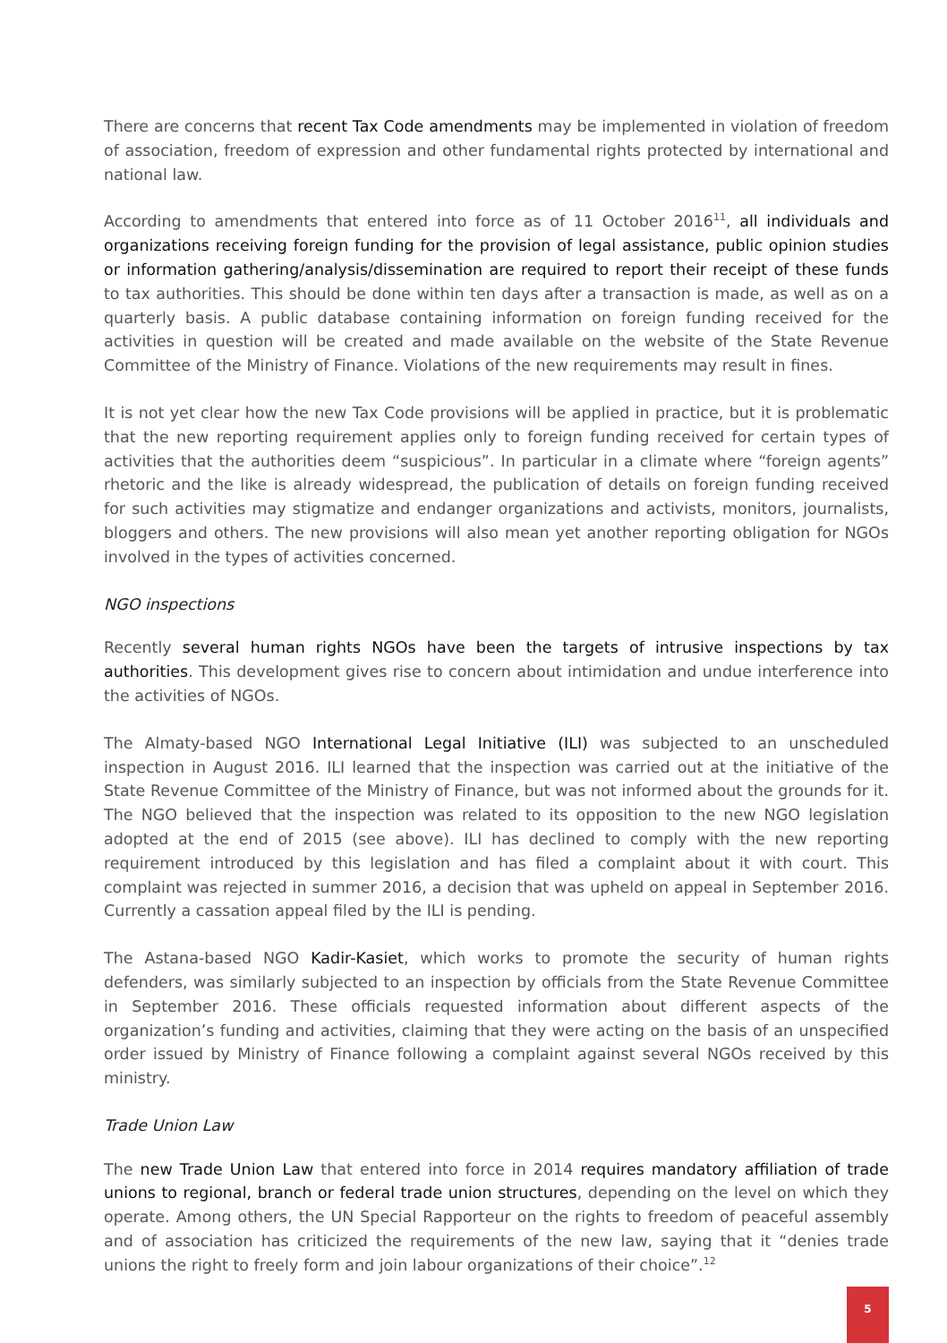There are concerns that recent Tax Code amendments may be implemented in violation of freedom of association, freedom of expression and other fundamental rights protected by international and national law.
According to amendments that entered into force as of 11 October 2016<sup>11</sup>, all individuals and organizations receiving foreign funding for the provision of legal assistance, public opinion studies or information gathering/analysis/dissemination are required to report their receipt of these funds to tax authorities. This should be done within ten days after a transaction is made, as well as on a quarterly basis. A public database containing information on foreign funding received for the activities in question will be created and made available on the website of the State Revenue Committee of the Ministry of Finance. Violations of the new requirements may result in fines.
It is not yet clear how the new Tax Code provisions will be applied in practice, but it is problematic that the new reporting requirement applies only to foreign funding received for certain types of activities that the authorities deem “suspicious”. In particular in a climate where “foreign agents” rhetoric and the like is already widespread, the publication of details on foreign funding received for such activities may stigmatize and endanger organizations and activists, monitors, journalists, bloggers and others. The new provisions will also mean yet another reporting obligation for NGOs involved in the types of activities concerned.
NGO inspections
Recently several human rights NGOs have been the targets of intrusive inspections by tax authorities. This development gives rise to concern about intimidation and undue interference into the activities of NGOs.
The Almaty-based NGO International Legal Initiative (ILI) was subjected to an unscheduled inspection in August 2016. ILI learned that the inspection was carried out at the initiative of the State Revenue Committee of the Ministry of Finance, but was not informed about the grounds for it. The NGO believed that the inspection was related to its opposition to the new NGO legislation adopted at the end of 2015 (see above). ILI has declined to comply with the new reporting requirement introduced by this legislation and has filed a complaint about it with court. This complaint was rejected in summer 2016, a decision that was upheld on appeal in September 2016. Currently a cassation appeal filed by the ILI is pending.
The Astana-based NGO Kadir-Kasiet, which works to promote the security of human rights defenders, was similarly subjected to an inspection by officials from the State Revenue Committee in September 2016. These officials requested information about different aspects of the organization’s funding and activities, claiming that they were acting on the basis of an unspecified order issued by Ministry of Finance following a complaint against several NGOs received by this ministry.
Trade Union Law
The new Trade Union Law that entered into force in 2014 requires mandatory affiliation of trade unions to regional, branch or federal trade union structures, depending on the level on which they operate. Among others, the UN Special Rapporteur on the rights to freedom of peaceful assembly and of association has criticized the requirements of the new law, saying that it “denies trade unions the right to freely form and join labour organizations of their choice”.<sup>12</sup>
5